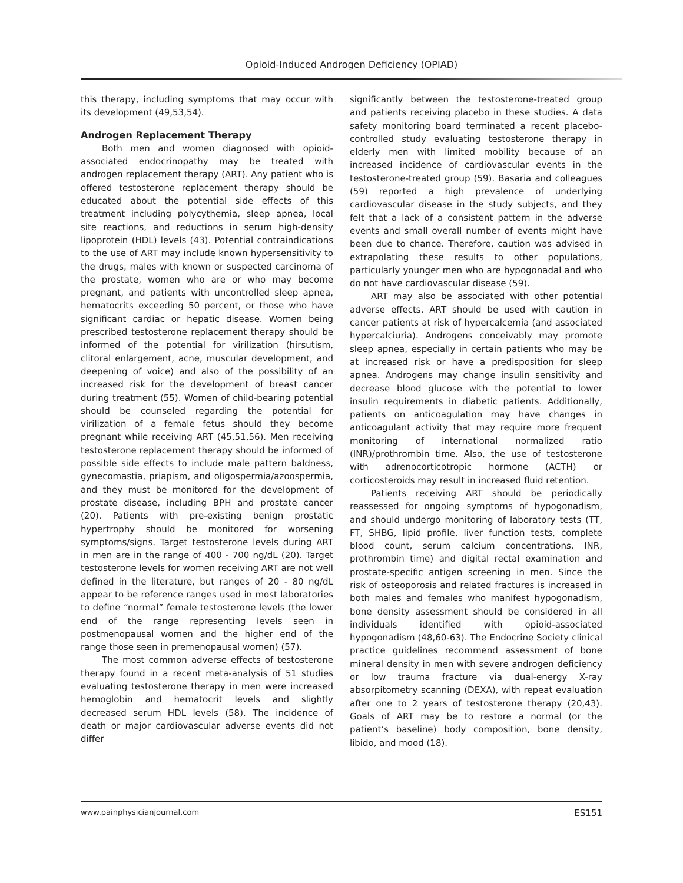Opioid-Induced Androgen Deficiency (OPIAD)
this therapy, including symptoms that may occur with its development (49,53,54).
Androgen Replacement Therapy
Both men and women diagnosed with opioid-associated endocrinopathy may be treated with androgen replacement therapy (ART). Any patient who is offered testosterone replacement therapy should be educated about the potential side effects of this treatment including polycythemia, sleep apnea, local site reactions, and reductions in serum high-density lipoprotein (HDL) levels (43). Potential contraindications to the use of ART may include known hypersensitivity to the drugs, males with known or suspected carcinoma of the prostate, women who are or who may become pregnant, and patients with uncontrolled sleep apnea, hematocrits exceeding 50 percent, or those who have significant cardiac or hepatic disease. Women being prescribed testosterone replacement therapy should be informed of the potential for virilization (hirsutism, clitoral enlargement, acne, muscular development, and deepening of voice) and also of the possibility of an increased risk for the development of breast cancer during treatment (55). Women of child-bearing potential should be counseled regarding the potential for virilization of a female fetus should they become pregnant while receiving ART (45,51,56). Men receiving testosterone replacement therapy should be informed of possible side effects to include male pattern baldness, gynecomastia, priapism, and oligospermia/azoospermia, and they must be monitored for the development of prostate disease, including BPH and prostate cancer (20). Patients with pre-existing benign prostatic hypertrophy should be monitored for worsening symptoms/signs. Target testosterone levels during ART in men are in the range of 400 - 700 ng/dL (20). Target testosterone levels for women receiving ART are not well defined in the literature, but ranges of 20 - 80 ng/dL appear to be reference ranges used in most laboratories to define “normal” female testosterone levels (the lower end of the range representing levels seen in postmenopausal women and the higher end of the range those seen in premenopausal women) (57).
The most common adverse effects of testosterone therapy found in a recent meta-analysis of 51 studies evaluating testosterone therapy in men were increased hemoglobin and hematocrit levels and slightly decreased serum HDL levels (58). The incidence of death or major cardiovascular adverse events did not differ
significantly between the testosterone-treated group and patients receiving placebo in these studies. A data safety monitoring board terminated a recent placebo-controlled study evaluating testosterone therapy in elderly men with limited mobility because of an increased incidence of cardiovascular events in the testosterone-treated group (59). Basaria and colleagues (59) reported a high prevalence of underlying cardiovascular disease in the study subjects, and they felt that a lack of a consistent pattern in the adverse events and small overall number of events might have been due to chance. Therefore, caution was advised in extrapolating these results to other populations, particularly younger men who are hypogonadal and who do not have cardiovascular disease (59).
ART may also be associated with other potential adverse effects. ART should be used with caution in cancer patients at risk of hypercalcemia (and associated hypercalciuria). Androgens conceivably may promote sleep apnea, especially in certain patients who may be at increased risk or have a predisposition for sleep apnea. Androgens may change insulin sensitivity and decrease blood glucose with the potential to lower insulin requirements in diabetic patients. Additionally, patients on anticoagulation may have changes in anticoagulant activity that may require more frequent monitoring of international normalized ratio (INR)/prothrombin time. Also, the use of testosterone with adrenocorticotropic hormone (ACTH) or corticosteroids may result in increased fluid retention.
Patients receiving ART should be periodically reassessed for ongoing symptoms of hypogonadism, and should undergo monitoring of laboratory tests (TT, FT, SHBG, lipid profile, liver function tests, complete blood count, serum calcium concentrations, INR, prothrombin time) and digital rectal examination and prostate-specific antigen screening in men. Since the risk of osteoporosis and related fractures is increased in both males and females who manifest hypogonadism, bone density assessment should be considered in all individuals identified with opioid-associated hypogonadism (48,60-63). The Endocrine Society clinical practice guidelines recommend assessment of bone mineral density in men with severe androgen deficiency or low trauma fracture via dual-energy X-ray absorpitometry scanning (DEXA), with repeat evaluation after one to 2 years of testosterone therapy (20,43). Goals of ART may be to restore a normal (or the patient’s baseline) body composition, bone density, libido, and mood (18).
www.painphysicianjournal.com ES151